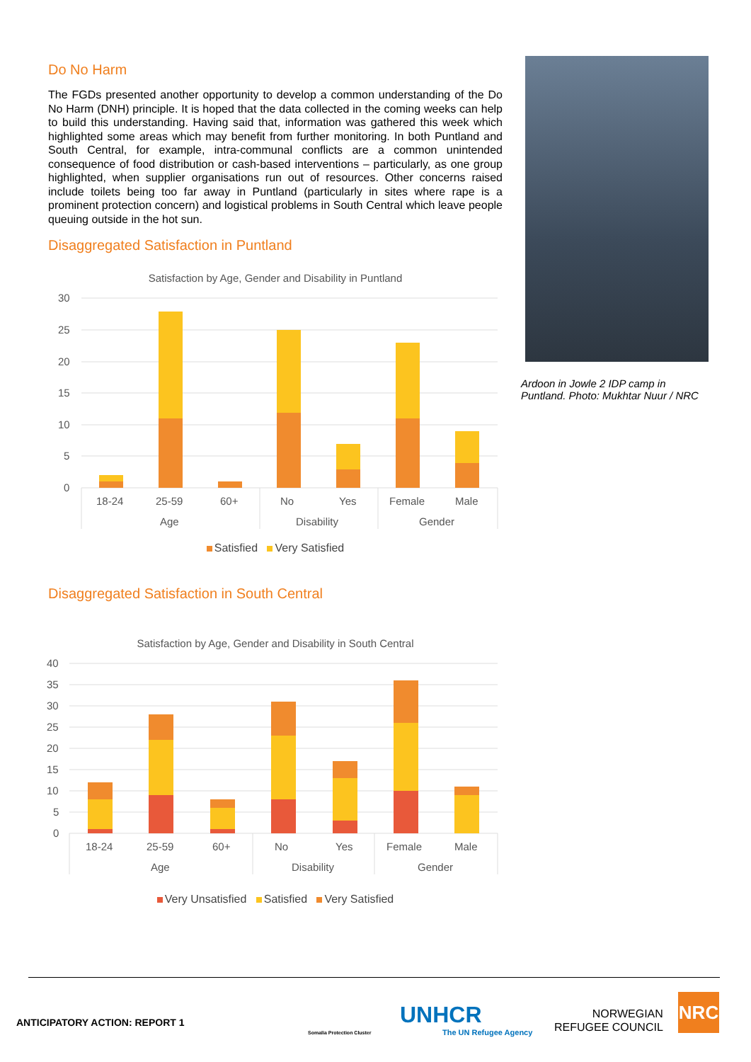Do No Harm
The FGDs presented another opportunity to develop a common understanding of the Do No Harm (DNH) principle. It is hoped that the data collected in the coming weeks can help to build this understanding. Having said that, information was gathered this week which highlighted some areas which may benefit from further monitoring. In both Puntland and South Central, for example, intra-communal conflicts are a common unintended consequence of food distribution or cash-based interventions – particularly, as one group highlighted, when supplier organisations run out of resources. Other concerns raised include toilets being too far away in Puntland (particularly in sites where rape is a prominent protection concern) and logistical problems in South Central which leave people queuing outside in the hot sun.
Disaggregated Satisfaction in Puntland
Satisfaction by Age, Gender and Disability in Puntland
30
25
20
15
10
5
0
18-24
25-59
60+
No
Yes
Female
Male
Age
Disability
Gender
Satisfied Very Satisfied
Disaggregated Satisfaction in South Central
Satisfaction by Age, Gender and Disability in South Central
40
35
30
25
20
15
10
5
0
18-24
25-59
60+
No
Yes
Female
Male
Age
Disability
Gender
Very Unsatisfied Satisfied Very Satisfied
Ardoon in Jowle 2 IDP camp in Puntland. Photo: Mukhtar Nuur / NRC
ANTICIPATORY ACTION: REPORT 1
Somalia Protection Cluster
UNHCR
The UN Refugee Agency
NORWEGIAN
REFUGEE COUNCIL
NRC